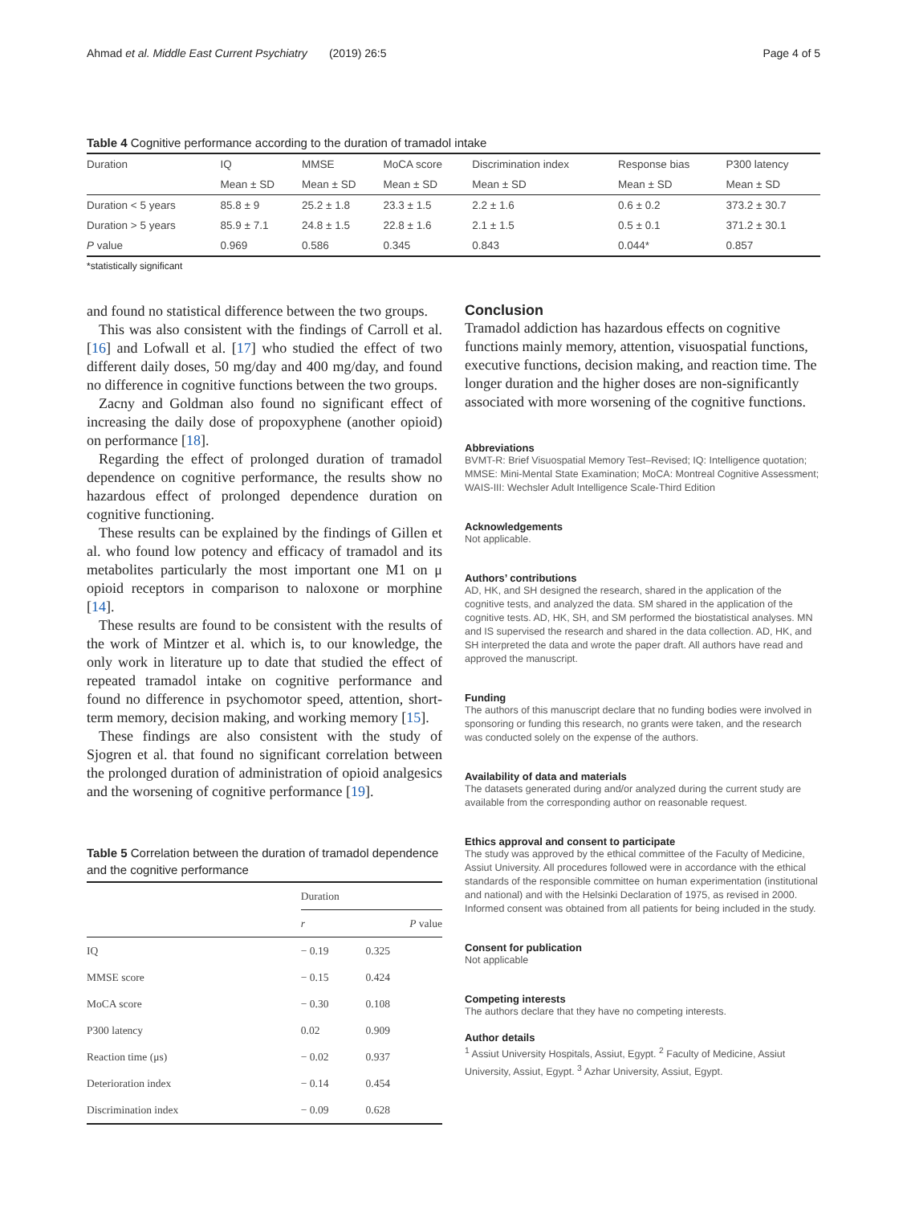Ahmad et al. Middle East Current Psychiatry (2019) 26:5 Page 4 of 5
Table 4 Cognitive performance according to the duration of tramadol intake
| Duration | IQ | MMSE | MoCA score | Discrimination index | Response bias | P300 latency |
| --- | --- | --- | --- | --- | --- | --- |
| | Mean ± SD | Mean ± SD | Mean ± SD | Mean ± SD | Mean ± SD | Mean ± SD |
| Duration < 5 years | 85.8 ± 9 | 25.2 ± 1.8 | 23.3 ± 1.5 | 2.2 ± 1.6 | 0.6 ± 0.2 | 373.2 ± 30.7 |
| Duration > 5 years | 85.9 ± 7.1 | 24.8 ± 1.5 | 22.8 ± 1.6 | 2.1 ± 1.5 | 0.5 ± 0.1 | 371.2 ± 30.1 |
| P value | 0.969 | 0.586 | 0.345 | 0.843 | 0.044* | 0.857 |
*statistically significant
and found no statistical difference between the two groups.
This was also consistent with the findings of Carroll et al. [16] and Lofwall et al. [17] who studied the effect of two different daily doses, 50 mg/day and 400 mg/day, and found no difference in cognitive functions between the two groups.
Zacny and Goldman also found no significant effect of increasing the daily dose of propoxyphene (another opioid) on performance [18].
Regarding the effect of prolonged duration of tramadol dependence on cognitive performance, the results show no hazardous effect of prolonged dependence duration on cognitive functioning.
These results can be explained by the findings of Gillen et al. who found low potency and efficacy of tramadol and its metabolites particularly the most important one M1 on μ opioid receptors in comparison to naloxone or morphine [14].
These results are found to be consistent with the results of the work of Mintzer et al. which is, to our knowledge, the only work in literature up to date that studied the effect of repeated tramadol intake on cognitive performance and found no difference in psychomotor speed, attention, short-term memory, decision making, and working memory [15].
These findings are also consistent with the study of Sjogren et al. that found no significant correlation between the prolonged duration of administration of opioid analgesics and the worsening of cognitive performance [19].
Table 5 Correlation between the duration of tramadol dependence and the cognitive performance
| | Duration | |
| --- | --- | --- |
| | r | P value |
| IQ | − 0.19 | 0.325 |
| MMSE score | − 0.15 | 0.424 |
| MoCA score | − 0.30 | 0.108 |
| P300 latency | 0.02 | 0.909 |
| Reaction time (μs) | − 0.02 | 0.937 |
| Deterioration index | − 0.14 | 0.454 |
| Discrimination index | − 0.09 | 0.628 |
Conclusion
Tramadol addiction has hazardous effects on cognitive functions mainly memory, attention, visuospatial functions, executive functions, decision making, and reaction time. The longer duration and the higher doses are non-significantly associated with more worsening of the cognitive functions.
Abbreviations
BVMT-R: Brief Visuospatial Memory Test–Revised; IQ: Intelligence quotation; MMSE: Mini-Mental State Examination; MoCA: Montreal Cognitive Assessment; WAIS-III: Wechsler Adult Intelligence Scale-Third Edition
Acknowledgements
Not applicable.
Authors’ contributions
AD, HK, and SH designed the research, shared in the application of the cognitive tests, and analyzed the data. SM shared in the application of the cognitive tests. AD, HK, SH, and SM performed the biostatistical analyses. MN and IS supervised the research and shared in the data collection. AD, HK, and SH interpreted the data and wrote the paper draft. All authors have read and approved the manuscript.
Funding
The authors of this manuscript declare that no funding bodies were involved in sponsoring or funding this research, no grants were taken, and the research was conducted solely on the expense of the authors.
Availability of data and materials
The datasets generated during and/or analyzed during the current study are available from the corresponding author on reasonable request.
Ethics approval and consent to participate
The study was approved by the ethical committee of the Faculty of Medicine, Assiut University. All procedures followed were in accordance with the ethical standards of the responsible committee on human experimentation (institutional and national) and with the Helsinki Declaration of 1975, as revised in 2000. Informed consent was obtained from all patients for being included in the study.
Consent for publication
Not applicable
Competing interests
The authors declare that they have no competing interests.
Author details
<sup>1</sup> Assiut University Hospitals, Assiut, Egypt. <sup>2</sup> Faculty of Medicine, Assiut University, Assiut, Egypt. <sup>3</sup> Azhar University, Assiut, Egypt.